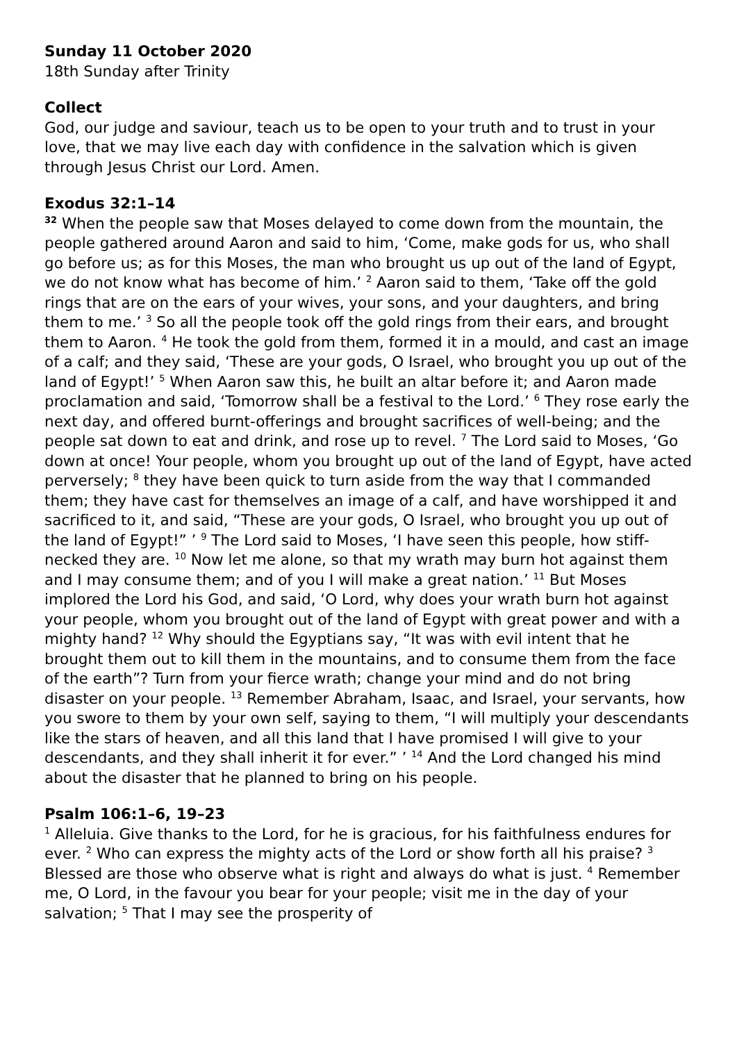Sunday 11 October 2020
18th Sunday after Trinity
Collect
God, our judge and saviour, teach us to be open to your truth and to trust in your love, that we may live each day with confidence in the salvation which is given through Jesus Christ our Lord. Amen.
Exodus 32:1–14
<sup>32</sup> When the people saw that Moses delayed to come down from the mountain, the people gathered around Aaron and said to him, ‘Come, make gods for us, who shall go before us; as for this Moses, the man who brought us up out of the land of Egypt, we do not know what has become of him.’ <sup>2</sup> Aaron said to them, ‘Take off the gold rings that are on the ears of your wives, your sons, and your daughters, and bring them to me.’ <sup>3</sup> So all the people took off the gold rings from their ears, and brought them to Aaron. <sup>4</sup> He took the gold from them, formed it in a mould, and cast an image of a calf; and they said, ‘These are your gods, O Israel, who brought you up out of the land of Egypt!’ <sup>5</sup> When Aaron saw this, he built an altar before it; and Aaron made proclamation and said, ‘Tomorrow shall be a festival to the Lord.’ <sup>6</sup> They rose early the next day, and offered burnt-offerings and brought sacrifices of well-being; and the people sat down to eat and drink, and rose up to revel. <sup>7</sup> The Lord said to Moses, ‘Go down at once! Your people, whom you brought up out of the land of Egypt, have acted perversely; <sup>8</sup> they have been quick to turn aside from the way that I commanded them; they have cast for themselves an image of a calf, and have worshipped it and sacrificed to it, and said, “These are your gods, O Israel, who brought you up out of the land of Egypt!” ’ <sup>9</sup> The Lord said to Moses, ‘I have seen this people, how stiff-necked they are. <sup>10</sup> Now let me alone, so that my wrath may burn hot against them and I may consume them; and of you I will make a great nation.’ <sup>11</sup> But Moses implored the Lord his God, and said, ‘O Lord, why does your wrath burn hot against your people, whom you brought out of the land of Egypt with great power and with a mighty hand? <sup>12</sup> Why should the Egyptians say, “It was with evil intent that he brought them out to kill them in the mountains, and to consume them from the face of the earth”? Turn from your fierce wrath; change your mind and do not bring disaster on your people. <sup>13</sup> Remember Abraham, Isaac, and Israel, your servants, how you swore to them by your own self, saying to them, “I will multiply your descendants like the stars of heaven, and all this land that I have promised I will give to your descendants, and they shall inherit it for ever.” ’ <sup>14</sup> And the Lord changed his mind about the disaster that he planned to bring on his people.
Psalm 106:1–6, 19–23
<sup>1</sup> Alleluia. Give thanks to the Lord, for he is gracious, for his faithfulness endures for ever. <sup>2</sup> Who can express the mighty acts of the Lord or show forth all his praise? <sup>3</sup> Blessed are those who observe what is right and always do what is just. <sup>4</sup> Remember me, O Lord, in the favour you bear for your people; visit me in the day of your salvation; <sup>5</sup> That I may see the prosperity of